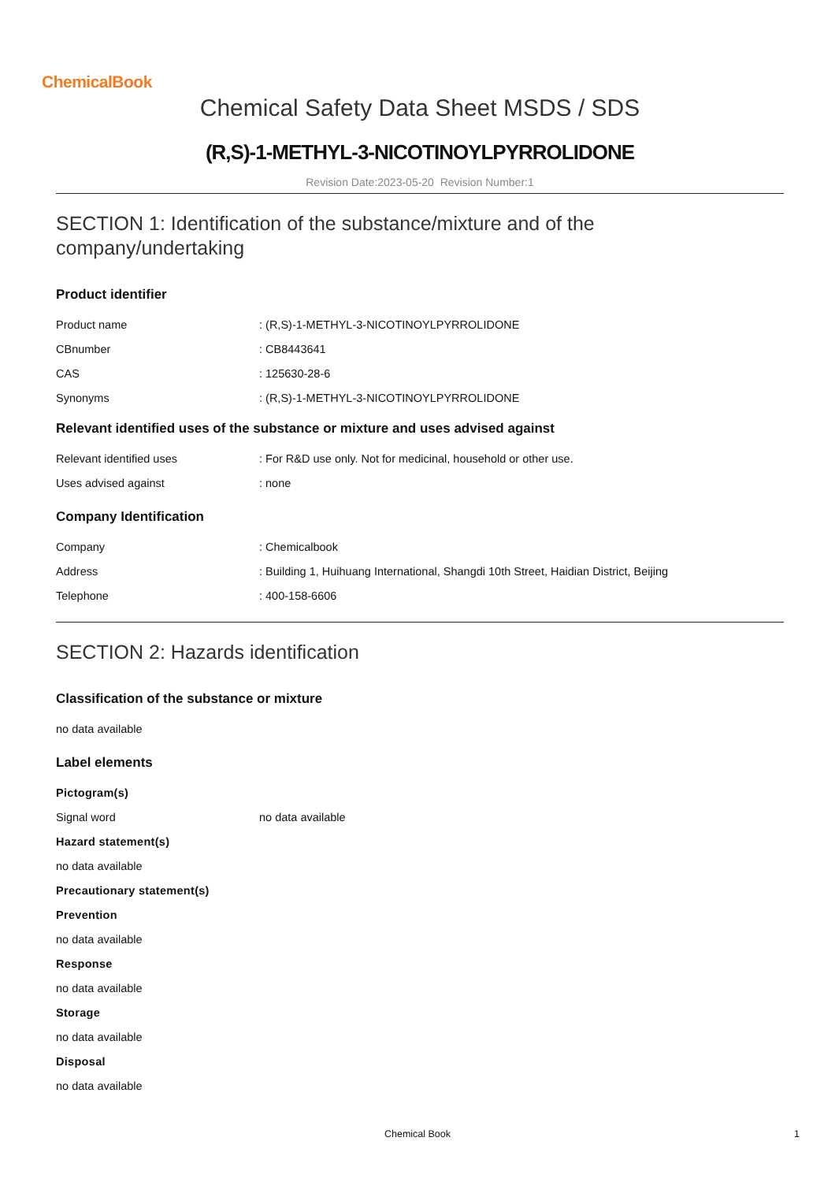ChemicalBook
Chemical Safety Data Sheet MSDS / SDS
(R,S)-1-METHYL-3-NICOTINOYLPYRROLIDONE
Revision Date:2023-05-20 Revision Number:1
SECTION 1: Identification of the substance/mixture and of the company/undertaking
Product identifier
Product name: (R,S)-1-METHYL-3-NICOTINOYLPYRROLIDONE
CBnumber: CB8443641
CAS: 125630-28-6
Synonyms: (R,S)-1-METHYL-3-NICOTINOYLPYRROLIDONE
Relevant identified uses of the substance or mixture and uses advised against
Relevant identified uses: For R&D use only. Not for medicinal, household or other use.
Uses advised against: none
Company Identification
Company: Chemicalbook
Address: Building 1, Huihuang International, Shangdi 10th Street, Haidian District, Beijing
Telephone: 400-158-6606
SECTION 2: Hazards identification
Classification of the substance or mixture
no data available
Label elements
Pictogram(s)
Signal word no data available
Hazard statement(s)
no data available
Precautionary statement(s)
Prevention
no data available
Response
no data available
Storage
no data available
Disposal
no data available
Chemical Book 1